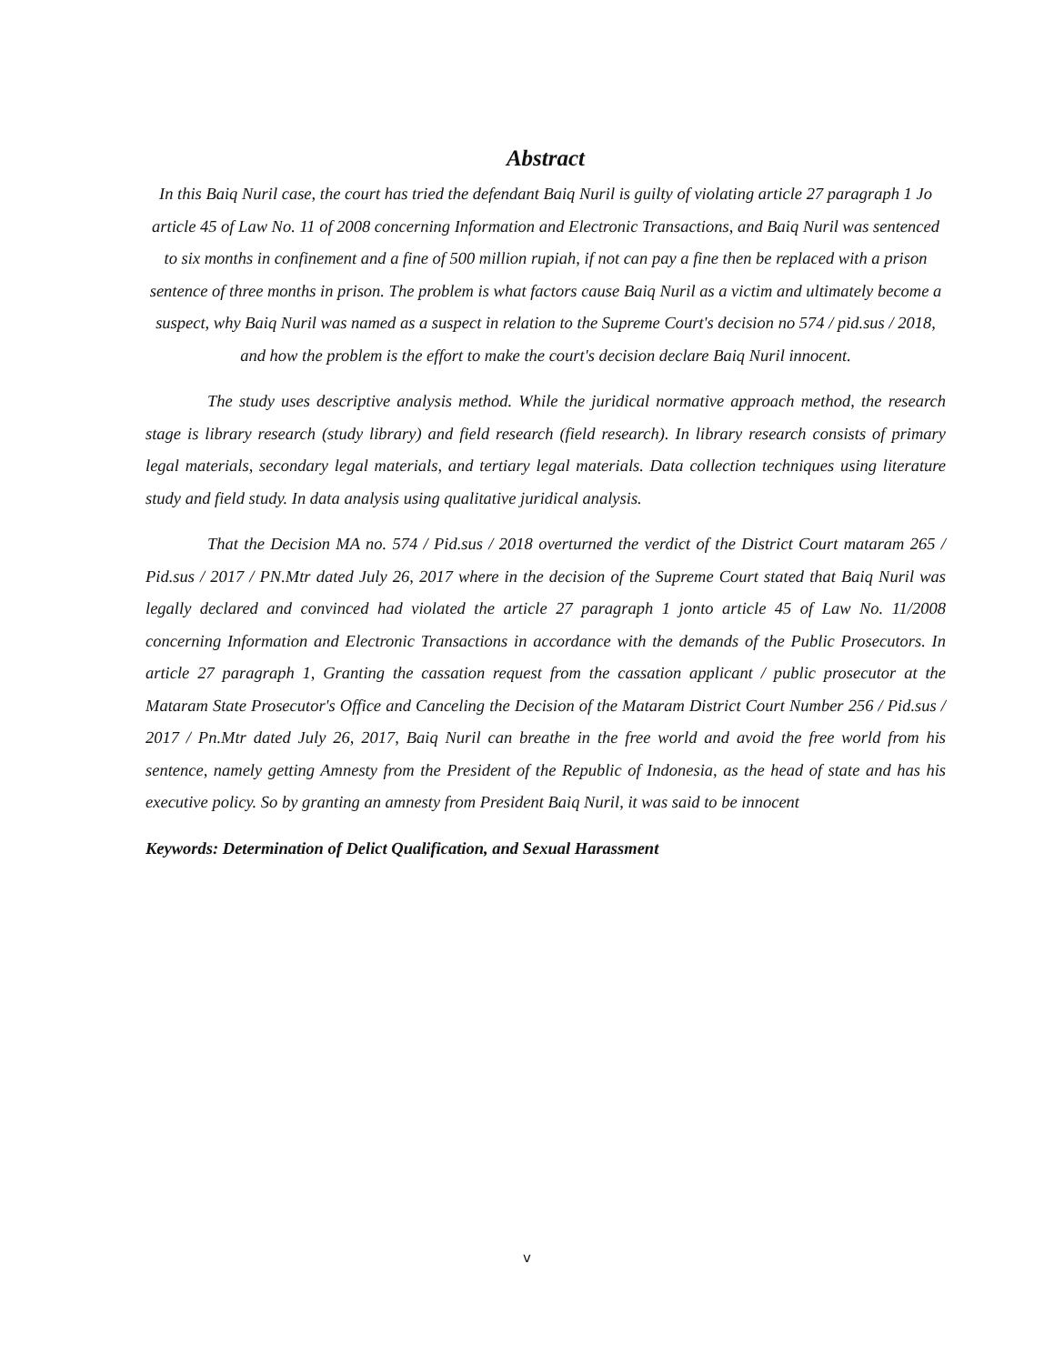Abstract
In this Baiq Nuril case, the court has tried the defendant Baiq Nuril is guilty of violating article 27 paragraph 1 Jo article 45 of Law No. 11 of 2008 concerning Information and Electronic Transactions, and Baiq Nuril was sentenced to six months in confinement and a fine of 500 million rupiah, if not can pay a fine then be replaced with a prison sentence of three months in prison. The problem is what factors cause Baiq Nuril as a victim and ultimately become a suspect, why Baiq Nuril was named as a suspect in relation to the Supreme Court's decision no 574 / pid.sus / 2018, and how the problem is the effort to make the court's decision declare Baiq Nuril innocent.
The study uses descriptive analysis method. While the juridical normative approach method, the research stage is library research (study library) and field research (field research). In library research consists of primary legal materials, secondary legal materials, and tertiary legal materials. Data collection techniques using literature study and field study. In data analysis using qualitative juridical analysis.
That the Decision MA no. 574 / Pid.sus / 2018 overturned the verdict of the District Court mataram 265 / Pid.sus / 2017 / PN.Mtr dated July 26, 2017 where in the decision of the Supreme Court stated that Baiq Nuril was legally declared and convinced had violated the article 27 paragraph 1 jonto article 45 of Law No. 11/2008 concerning Information and Electronic Transactions in accordance with the demands of the Public Prosecutors. In article 27 paragraph 1, Granting the cassation request from the cassation applicant / public prosecutor at the Mataram State Prosecutor's Office and Canceling the Decision of the Mataram District Court Number 256 / Pid.sus / 2017 / Pn.Mtr dated July 26, 2017, Baiq Nuril can breathe in the free world and avoid the free world from his sentence, namely getting Amnesty from the President of the Republic of Indonesia, as the head of state and has his executive policy. So by granting an amnesty from President Baiq Nuril, it was said to be innocent
Keywords: Determination of Delict Qualification, and Sexual Harassment
v